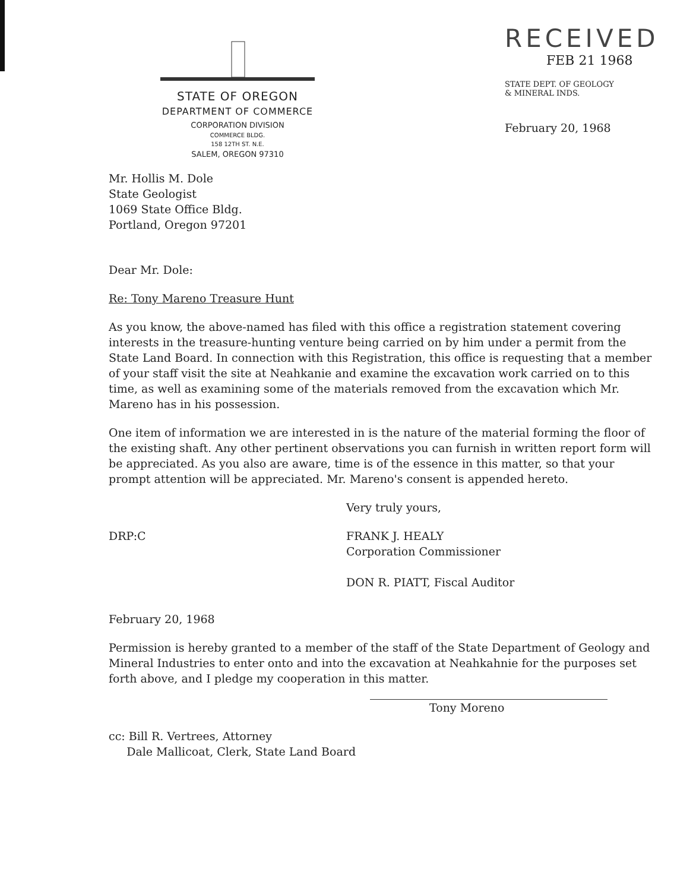STATE OF OREGON
DEPARTMENT OF COMMERCE
CORPORATION DIVISION
COMMERCE BLDG.
158 12TH ST. N.E.
SALEM, OREGON 97310
RECEIVED
FEB 21 1968
STATE DEPT. OF GEOLOGY
& MINERAL INDS.
February 20, 1968
Mr. Hollis M. Dole
State Geologist
1069 State Office Bldg.
Portland, Oregon 97201
Dear Mr. Dole:
Re: Tony Mareno Treasure Hunt
As you know, the above-named has filed with this office a registration statement covering interests in the treasure-hunting venture being carried on by him under a permit from the State Land Board. In connection with this Registration, this office is requesting that a member of your staff visit the site at Neahkanie and examine the excavation work carried on to this time, as well as examining some of the materials removed from the excavation which Mr. Mareno has in his possession.
One item of information we are interested in is the nature of the material forming the floor of the existing shaft. Any other pertinent observations you can furnish in written report form will be appreciated. As you also are aware, time is of the essence in this matter, so that your prompt attention will be appreciated. Mr. Mareno's consent is appended hereto.
Very truly yours,
DRP:C FRANK J. HEALY
Corporation Commissioner
DON R. PIATT, Fiscal Auditor
February 20, 1968
Permission is hereby granted to a member of the staff of the State Department of Geology and Mineral Industries to enter onto and into the excavation at Neahkahnie for the purposes set forth above, and I pledge my cooperation in this matter.
Tony Moreno
cc: Bill R. Vertrees, Attorney
Dale Mallicoat, Clerk, State Land Board